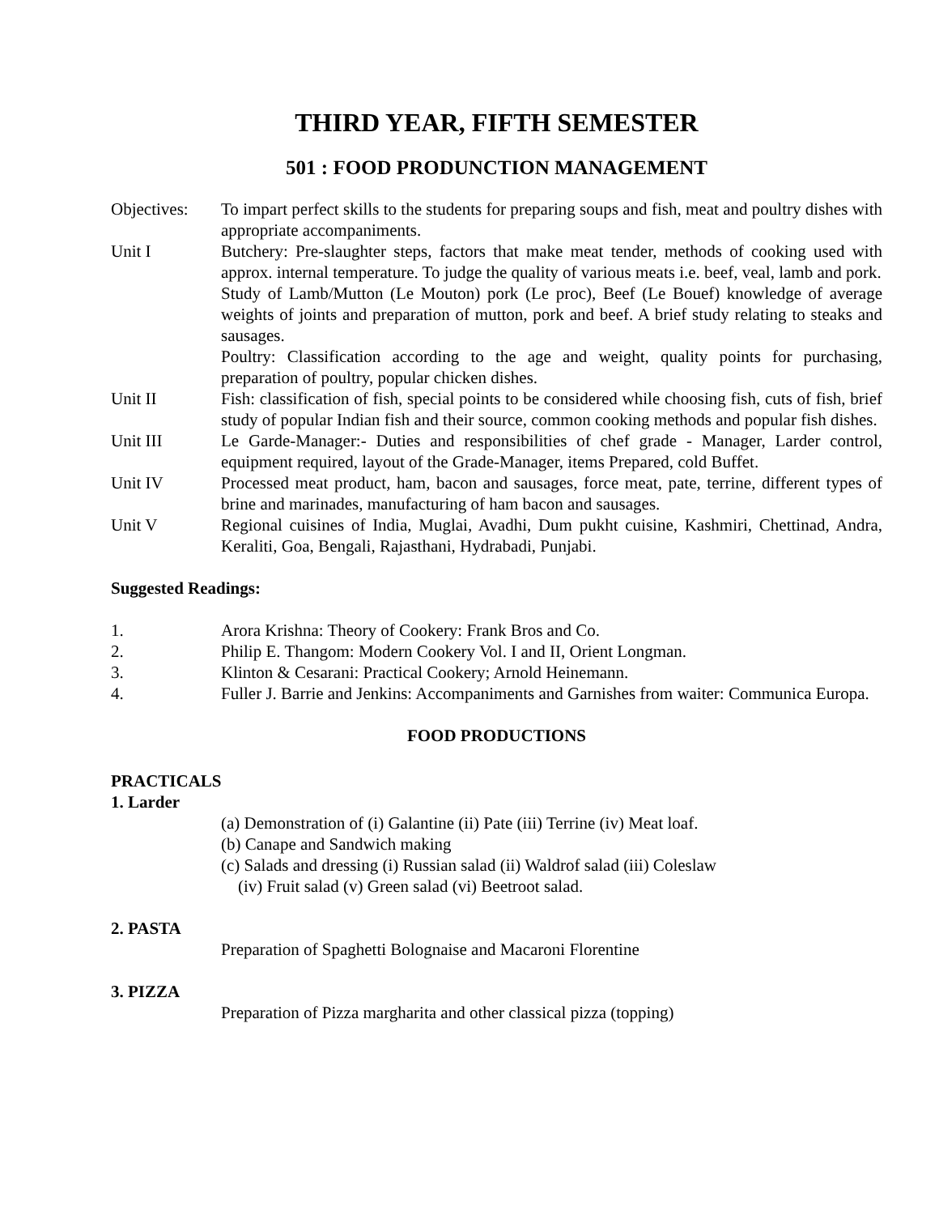THIRD YEAR, FIFTH SEMESTER
501 : FOOD PRODUNCTION MANAGEMENT
Objectives:
To impart perfect skills to the students for preparing soups and fish, meat and poultry dishes with appropriate accompaniments.
Unit I Butchery: Pre-slaughter steps, factors that make meat tender, methods of cooking used with approx. internal temperature. To judge the quality of various meats i.e. beef, veal, lamb and pork.
Study of Lamb/Mutton (Le Mouton) pork (Le proc), Beef (Le Bouef) knowledge of average weights of joints and preparation of mutton, pork and beef. A brief study relating to steaks and sausages.
Poultry: Classification according to the age and weight, quality points for purchasing, preparation of poultry, popular chicken dishes.
Unit II Fish: classification of fish, special points to be considered while choosing fish, cuts of fish, brief study of popular Indian fish and their source, common cooking methods and popular fish dishes.
Unit III Le Garde-Manager:- Duties and responsibilities of chef grade - Manager, Larder control, equipment required, layout of the Grade-Manager, items Prepared, cold Buffet.
Unit IV Processed meat product, ham, bacon and sausages, force meat, pate, terrine, different types of brine and marinades, manufacturing of ham bacon and sausages.
Unit V Regional cuisines of India, Muglai, Avadhi, Dum pukht cuisine, Kashmiri, Chettinad, Andra, Keraliti, Goa, Bengali, Rajasthani, Hydrabadi, Punjabi.
Suggested Readings:
1. Arora Krishna: Theory of Cookery: Frank Bros and Co.
2. Philip E. Thangom: Modern Cookery Vol. I and II, Orient Longman.
3. Klinton & Cesarani: Practical Cookery; Arnold Heinemann.
4. Fuller J. Barrie and Jenkins: Accompaniments and Garnishes from waiter: Communica Europa.
FOOD PRODUCTIONS
PRACTICALS
1. Larder
(a) Demonstration of (i) Galantine (ii) Pate (iii) Terrine (iv) Meat loaf.
(b) Canape and Sandwich making
(c) Salads and dressing (i) Russian salad (ii) Waldrof salad (iii) Coleslaw
(iv) Fruit salad (v) Green salad (vi) Beetroot salad.
2. PASTA
Preparation of Spaghetti Bolognaise and Macaroni Florentine
3. PIZZA
Preparation of Pizza margharita and other classical pizza (topping)